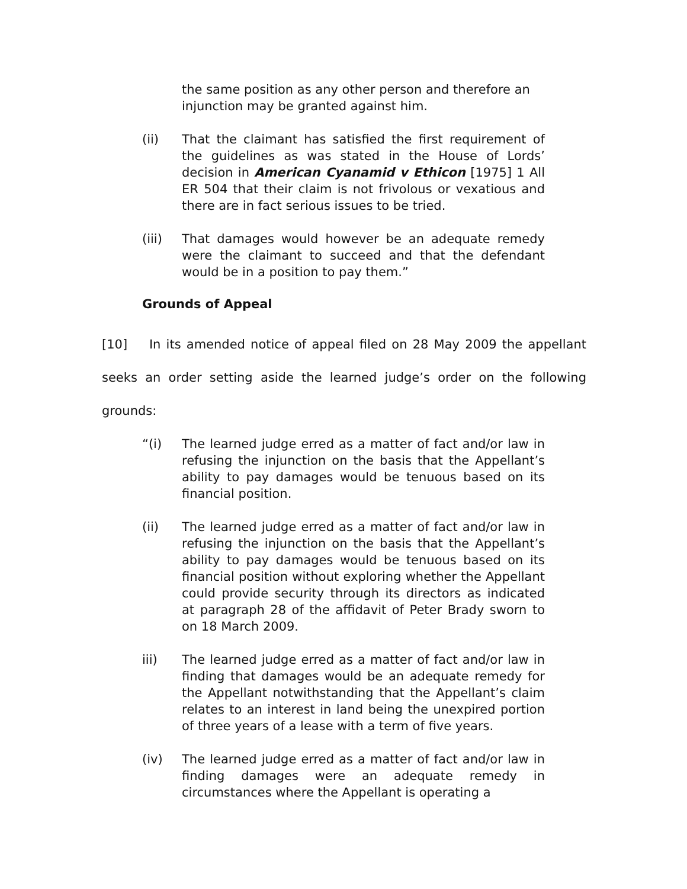the same position as any other person and therefore an injunction may be granted against him.
(ii) That the claimant has satisfied the first requirement of the guidelines as was stated in the House of Lords’ decision in American Cyanamid v Ethicon [1975] 1 All ER 504 that their claim is not frivolous or vexatious and there are in fact serious issues to be tried.
(iii) That damages would however be an adequate remedy were the claimant to succeed and that the defendant would be in a position to pay them.”
Grounds of Appeal
[10] In its amended notice of appeal filed on 28 May 2009 the appellant seeks an order setting aside the learned judge’s order on the following grounds:
“(i) The learned judge erred as a matter of fact and/or law in refusing the injunction on the basis that the Appellant’s ability to pay damages would be tenuous based on its financial position.
(ii) The learned judge erred as a matter of fact and/or law in refusing the injunction on the basis that the Appellant’s ability to pay damages would be tenuous based on its financial position without exploring whether the Appellant could provide security through its directors as indicated at paragraph 28 of the affidavit of Peter Brady sworn to on 18 March 2009.
iii) The learned judge erred as a matter of fact and/or law in finding that damages would be an adequate remedy for the Appellant notwithstanding that the Appellant’s claim relates to an interest in land being the unexpired portion of three years of a lease with a term of five years.
(iv) The learned judge erred as a matter of fact and/or law in finding damages were an adequate remedy in circumstances where the Appellant is operating a